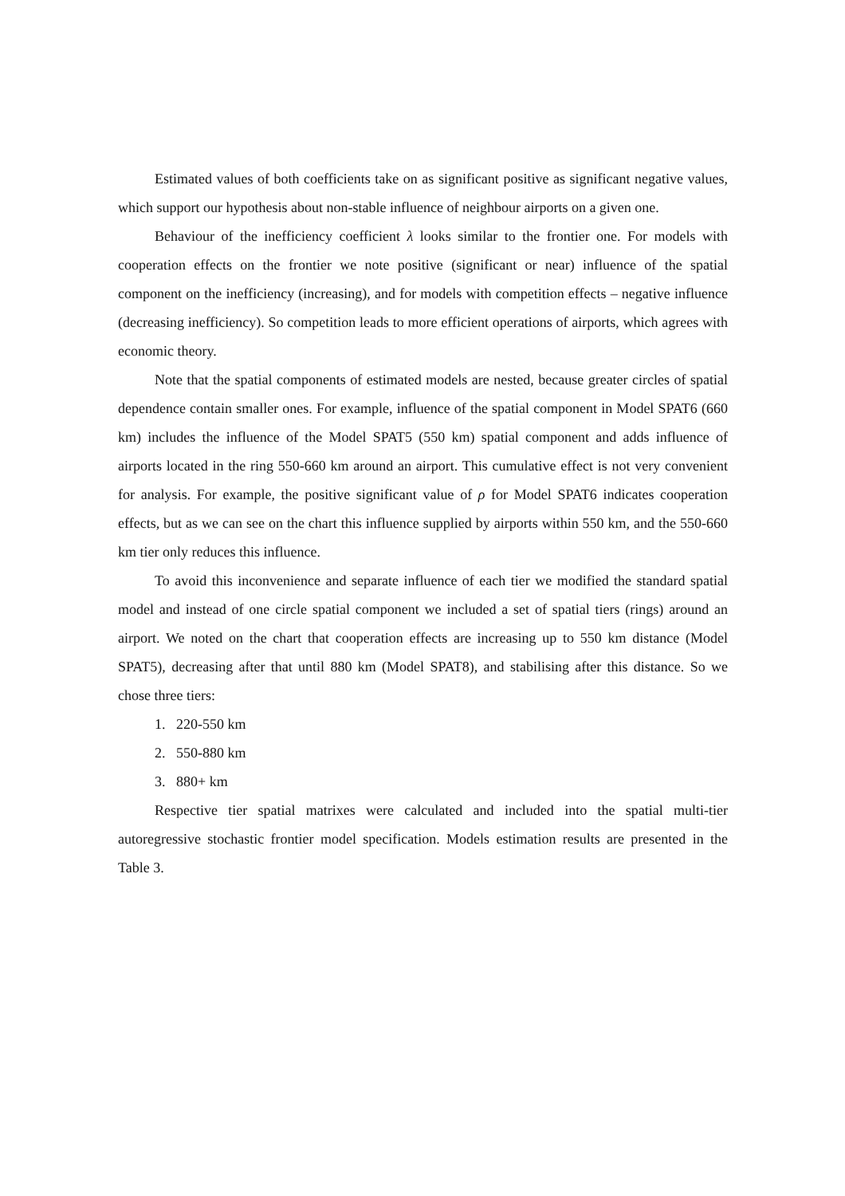Estimated values of both coefficients take on as significant positive as significant negative values, which support our hypothesis about non-stable influence of neighbour airports on a given one.
Behaviour of the inefficiency coefficient λ looks similar to the frontier one. For models with cooperation effects on the frontier we note positive (significant or near) influence of the spatial component on the inefficiency (increasing), and for models with competition effects – negative influence (decreasing inefficiency). So competition leads to more efficient operations of airports, which agrees with economic theory.
Note that the spatial components of estimated models are nested, because greater circles of spatial dependence contain smaller ones. For example, influence of the spatial component in Model SPAT6 (660 km) includes the influence of the Model SPAT5 (550 km) spatial component and adds influence of airports located in the ring 550-660 km around an airport. This cumulative effect is not very convenient for analysis. For example, the positive significant value of ρ for Model SPAT6 indicates cooperation effects, but as we can see on the chart this influence supplied by airports within 550 km, and the 550-660 km tier only reduces this influence.
To avoid this inconvenience and separate influence of each tier we modified the standard spatial model and instead of one circle spatial component we included a set of spatial tiers (rings) around an airport. We noted on the chart that cooperation effects are increasing up to 550 km distance (Model SPAT5), decreasing after that until 880 km (Model SPAT8), and stabilising after this distance. So we chose three tiers:
1. 220-550 km
2. 550-880 km
3. 880+ km
Respective tier spatial matrixes were calculated and included into the spatial multi-tier autoregressive stochastic frontier model specification. Models estimation results are presented in the Table 3.